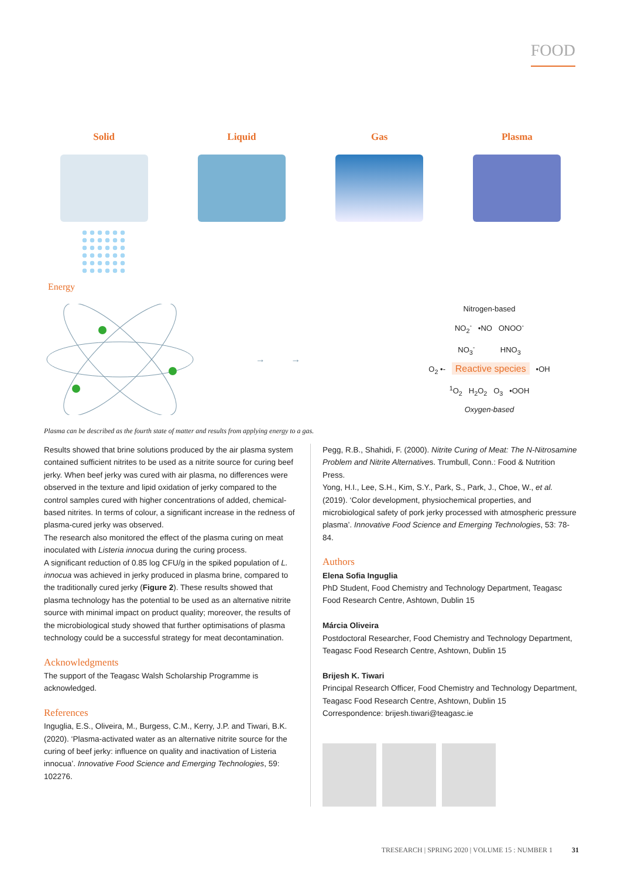FOOD
Solid Liquid Gas Plasma
Energy
→ →
Nitrogen-based
NO<sub>2</sub><sup>-</sup> •NO ONOO<sup>-</sup>
NO<sub>3</sub><sup>-</sup> HNO<sub>3</sub>
O<sub>2</sub> •- Reactive species •OH
<sup>1</sup> O<sub>2</sub> H<sub>2</sub>O<sub>2</sub> O<sub>3</sub> •OOH
Oxygen-based
Plasma can be described as the fourth state of matter and results from applying energy to a gas.
Results showed that brine solutions produced by the air plasma system contained sufficient nitrites to be used as a nitrite source for curing beef jerky. When beef jerky was cured with air plasma, no differences were observed in the texture and lipid oxidation of jerky compared to the control samples cured with higher concentrations of added, chemical-based nitrites. In terms of colour, a significant increase in the redness of plasma-cured jerky was observed.
The research also monitored the effect of the plasma curing on meat inoculated with Listeria innocua during the curing process.
A significant reduction of 0.85 log CFU/g in the spiked population of L. innocua was achieved in jerky produced in plasma brine, compared to the traditionally cured jerky (Figure 2). These results showed that plasma technology has the potential to be used as an alternative nitrite source with minimal impact on product quality; moreover, the results of the microbiological study showed that further optimisations of plasma technology could be a successful strategy for meat decontamination.
Acknowledgments
The support of the Teagasc Walsh Scholarship Programme is acknowledged.
References
Inguglia, E.S., Oliveira, M., Burgess, C.M., Kerry, J.P. and Tiwari, B.K. (2020). ‘Plasma-activated water as an alternative nitrite source for the curing of beef jerky: influence on quality and inactivation of Listeria innocua’. Innovative Food Science and Emerging Technologies, 59: 102276.
Pegg, R.B., Shahidi, F. (2000). Nitrite Curing of Meat: The N-Nitrosamine Problem and Nitrite Alternatives. Trumbull, Conn.: Food & Nutrition Press.
Yong, H.I., Lee, S.H., Kim, S.Y., Park, S., Park, J., Choe, W., et al. (2019). ‘Color development, physiochemical properties, and microbiological safety of pork jerky processed with atmospheric pressure plasma’. Innovative Food Science and Emerging Technologies, 53: 78-84.
Authors
Elena Sofia Inguglia
PhD Student, Food Chemistry and Technology Department, Teagasc Food Research Centre, Ashtown, Dublin 15
Márcia Oliveira
Postdoctoral Researcher, Food Chemistry and Technology Department, Teagasc Food Research Centre, Ashtown, Dublin 15
Brijesh K. Tiwari
Principal Research Officer, Food Chemistry and Technology Department, Teagasc Food Research Centre, Ashtown, Dublin 15
Correspondence: brijesh.tiwari@teagasc.ie
TRESEARCH | SPRING 2020 | VOLUME 15 : NUMBER 1 31